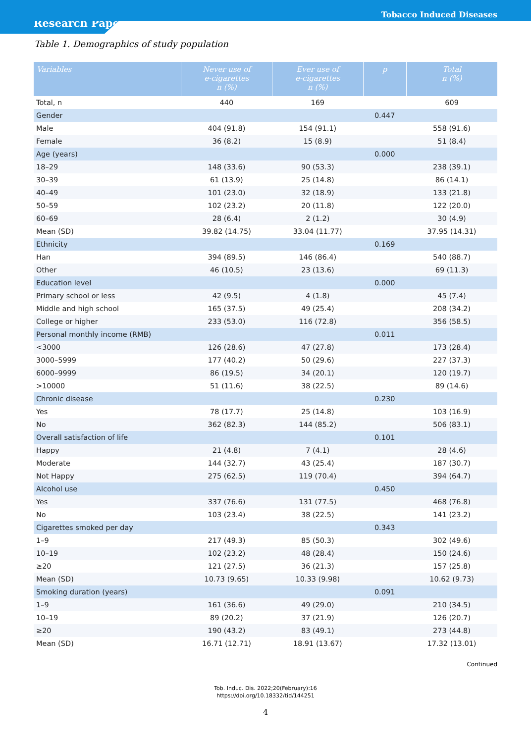Tobacco Induced Diseases
Research Paper
Table 1. Demographics of study population
| Variables | Never use of e-cigarettes n (%) | Ever use of e-cigarettes n (%) | p | Total n (%) |
| --- | --- | --- | --- | --- |
| Total, n | 440 | 169 | | 609 |
| Gender | | | 0.447 | |
| Male | 404 (91.8) | 154 (91.1) | | 558 (91.6) |
| Female | 36 (8.2) | 15 (8.9) | | 51 (8.4) |
| Age (years) | | | 0.000 | |
| 18–29 | 148 (33.6) | 90 (53.3) | | 238 (39.1) |
| 30–39 | 61 (13.9) | 25 (14.8) | | 86 (14.1) |
| 40–49 | 101 (23.0) | 32 (18.9) | | 133 (21.8) |
| 50–59 | 102 (23.2) | 20 (11.8) | | 122 (20.0) |
| 60–69 | 28 (6.4) | 2 (1.2) | | 30 (4.9) |
| Mean (SD) | 39.82 (14.75) | 33.04 (11.77) | | 37.95 (14.31) |
| Ethnicity | | | 0.169 | |
| Han | 394 (89.5) | 146 (86.4) | | 540 (88.7) |
| Other | 46 (10.5) | 23 (13.6) | | 69 (11.3) |
| Education level | | | 0.000 | |
| Primary school or less | 42 (9.5) | 4 (1.8) | | 45 (7.4) |
| Middle and high school | 165 (37.5) | 49 (25.4) | | 208 (34.2) |
| College or higher | 233 (53.0) | 116 (72.8) | | 356 (58.5) |
| Personal monthly income (RMB) | | | 0.011 | |
| <3000 | 126 (28.6) | 47 (27.8) | | 173 (28.4) |
| 3000–5999 | 177 (40.2) | 50 (29.6) | | 227 (37.3) |
| 6000–9999 | 86 (19.5) | 34 (20.1) | | 120 (19.7) |
| >10000 | 51 (11.6) | 38 (22.5) | | 89 (14.6) |
| Chronic disease | | | 0.230 | |
| Yes | 78 (17.7) | 25 (14.8) | | 103 (16.9) |
| No | 362 (82.3) | 144 (85.2) | | 506 (83.1) |
| Overall satisfaction of life | | | 0.101 | |
| Happy | 21 (4.8) | 7 (4.1) | | 28 (4.6) |
| Moderate | 144 (32.7) | 43 (25.4) | | 187 (30.7) |
| Not Happy | 275 (62.5) | 119 (70.4) | | 394 (64.7) |
| Alcohol use | | | 0.450 | |
| Yes | 337 (76.6) | 131 (77.5) | | 468 (76.8) |
| No | 103 (23.4) | 38 (22.5) | | 141 (23.2) |
| Cigarettes smoked per day | | | 0.343 | |
| 1–9 | 217 (49.3) | 85 (50.3) | | 302 (49.6) |
| 10–19 | 102 (23.2) | 48 (28.4) | | 150 (24.6) |
| ≥20 | 121 (27.5) | 36 (21.3) | | 157 (25.8) |
| Mean (SD) | 10.73 (9.65) | 10.33 (9.98) | | 10.62 (9.73) |
| Smoking duration (years) | | | 0.091 | |
| 1–9 | 161 (36.6) | 49 (29.0) | | 210 (34.5) |
| 10–19 | 89 (20.2) | 37 (21.9) | | 126 (20.7) |
| ≥20 | 190 (43.2) | 83 (49.1) | | 273 (44.8) |
| Mean (SD) | 16.71 (12.71) | 18.91 (13.67) | | 17.32 (13.01) |
Continued
Tob. Induc. Dis. 2022;20(February):16
https://doi.org/10.18332/tid/144251
4